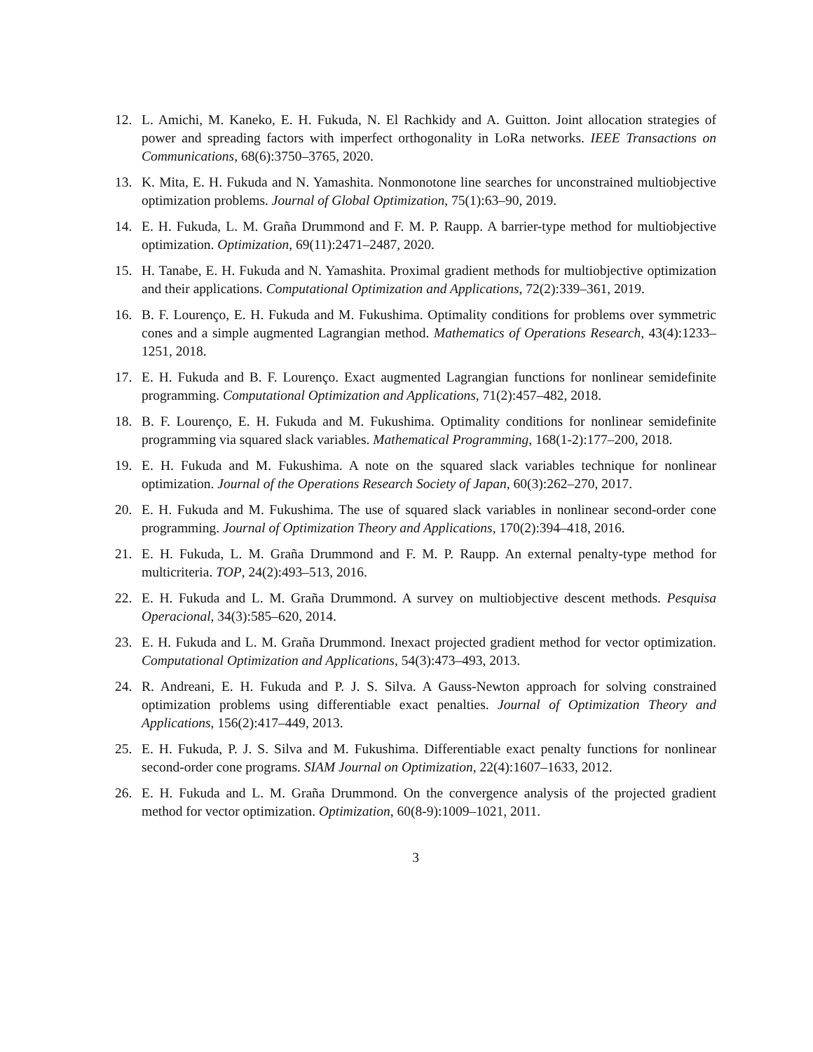12. L. Amichi, M. Kaneko, E. H. Fukuda, N. El Rachkidy and A. Guitton. Joint allocation strategies of power and spreading factors with imperfect orthogonality in LoRa networks. IEEE Transactions on Communications, 68(6):3750–3765, 2020.
13. K. Mita, E. H. Fukuda and N. Yamashita. Nonmonotone line searches for unconstrained multiobjective optimization problems. Journal of Global Optimization, 75(1):63–90, 2019.
14. E. H. Fukuda, L. M. Graña Drummond and F. M. P. Raupp. A barrier-type method for multiobjective optimization. Optimization, 69(11):2471–2487, 2020.
15. H. Tanabe, E. H. Fukuda and N. Yamashita. Proximal gradient methods for multiobjective optimization and their applications. Computational Optimization and Applications, 72(2):339–361, 2019.
16. B. F. Lourenço, E. H. Fukuda and M. Fukushima. Optimality conditions for problems over symmetric cones and a simple augmented Lagrangian method. Mathematics of Operations Research, 43(4):1233–1251, 2018.
17. E. H. Fukuda and B. F. Lourenço. Exact augmented Lagrangian functions for nonlinear semidefinite programming. Computational Optimization and Applications, 71(2):457–482, 2018.
18. B. F. Lourenço, E. H. Fukuda and M. Fukushima. Optimality conditions for nonlinear semidefinite programming via squared slack variables. Mathematical Programming, 168(1-2):177–200, 2018.
19. E. H. Fukuda and M. Fukushima. A note on the squared slack variables technique for nonlinear optimization. Journal of the Operations Research Society of Japan, 60(3):262–270, 2017.
20. E. H. Fukuda and M. Fukushima. The use of squared slack variables in nonlinear second-order cone programming. Journal of Optimization Theory and Applications, 170(2):394–418, 2016.
21. E. H. Fukuda, L. M. Graña Drummond and F. M. P. Raupp. An external penalty-type method for multicriteria. TOP, 24(2):493–513, 2016.
22. E. H. Fukuda and L. M. Graña Drummond. A survey on multiobjective descent methods. Pesquisa Operacional, 34(3):585–620, 2014.
23. E. H. Fukuda and L. M. Graña Drummond. Inexact projected gradient method for vector optimization. Computational Optimization and Applications, 54(3):473–493, 2013.
24. R. Andreani, E. H. Fukuda and P. J. S. Silva. A Gauss-Newton approach for solving constrained optimization problems using differentiable exact penalties. Journal of Optimization Theory and Applications, 156(2):417–449, 2013.
25. E. H. Fukuda, P. J. S. Silva and M. Fukushima. Differentiable exact penalty functions for nonlinear second-order cone programs. SIAM Journal on Optimization, 22(4):1607–1633, 2012.
26. E. H. Fukuda and L. M. Graña Drummond. On the convergence analysis of the projected gradient method for vector optimization. Optimization, 60(8-9):1009–1021, 2011.
3